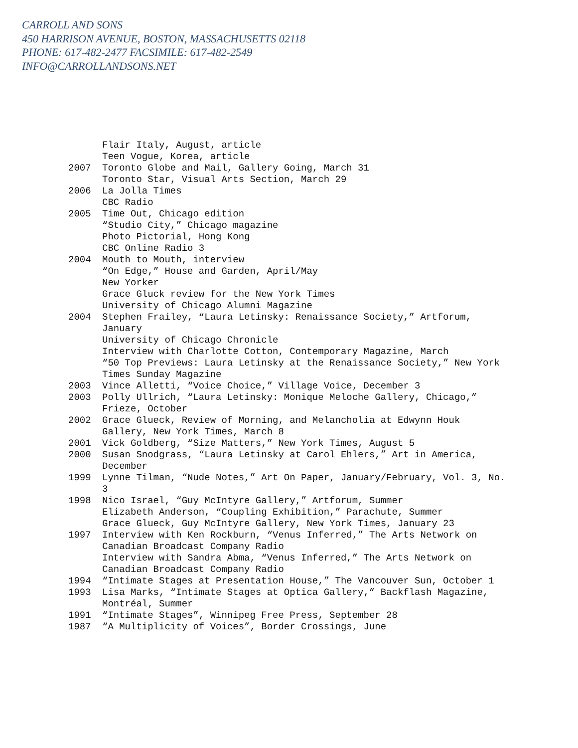CARROLL AND SONS
450 HARRISON AVENUE, BOSTON, MASSACHUSETTS 02118
PHONE: 617-482-2477 FACSIMILE: 617-482-2549
INFO@CARROLLANDSONS.NET
Flair Italy, August, article
Teen Vogue, Korea, article
2007 Toronto Globe and Mail, Gallery Going, March 31
Toronto Star, Visual Arts Section, March 29
2006 La Jolla Times
CBC Radio
2005 Time Out, Chicago edition
“Studio City,” Chicago magazine
Photo Pictorial, Hong Kong
CBC Online Radio 3
2004 Mouth to Mouth, interview
“On Edge,” House and Garden, April/May
New Yorker
Grace Gluck review for the New York Times
University of Chicago Alumni Magazine
2004 Stephen Frailey, “Laura Letinsky: Renaissance Society,” Artforum, January
University of Chicago Chronicle
Interview with Charlotte Cotton, Contemporary Magazine, March
“50 Top Previews: Laura Letinsky at the Renaissance Society,” New York Times Sunday Magazine
2003 Vince Alletti, “Voice Choice,” Village Voice, December 3
2003 Polly Ullrich, “Laura Letinsky: Monique Meloche Gallery, Chicago,” Frieze, October
2002 Grace Glueck, Review of Morning, and Melancholia at Edwynn Houk Gallery, New York Times, March 8
2001 Vick Goldberg, “Size Matters,” New York Times, August 5
2000 Susan Snodgrass, “Laura Letinsky at Carol Ehlers,” Art in America, December
1999 Lynne Tilman, “Nude Notes,” Art On Paper, January/February, Vol. 3, No. 3
1998 Nico Israel, “Guy McIntyre Gallery,” Artforum, Summer
Elizabeth Anderson, “Coupling Exhibition,” Parachute, Summer
Grace Glueck, Guy McIntyre Gallery, New York Times, January 23
1997 Interview with Ken Rockburn, “Venus Inferred,” The Arts Network on Canadian Broadcast Company Radio
Interview with Sandra Abma, “Venus Inferred,” The Arts Network on Canadian Broadcast Company Radio
1994 “Intimate Stages at Presentation House,” The Vancouver Sun, October 1
1993 Lisa Marks, “Intimate Stages at Optica Gallery,” Backflash Magazine, Montréal, Summer
1991 “Intimate Stages”, Winnipeg Free Press, September 28
1987 “A Multiplicity of Voices”, Border Crossings, June